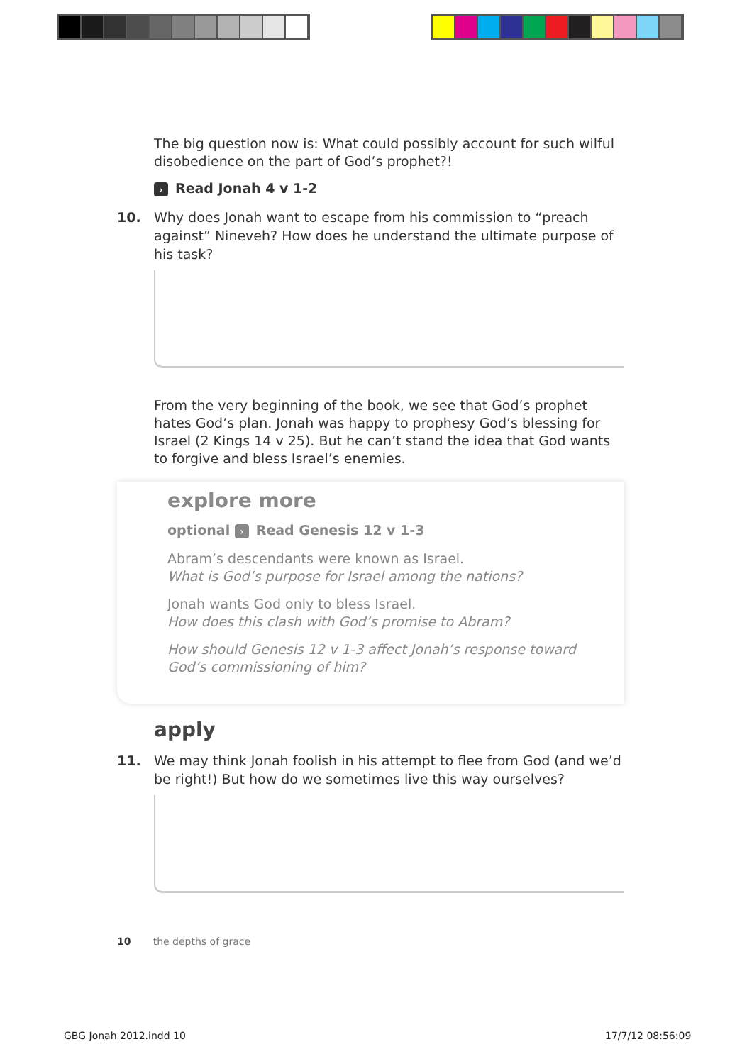The big question now is: What could possibly account for such wilful disobedience on the part of God’s prophet?!
› Read Jonah 4 v 1-2
10. Why does Jonah want to escape from his commission to “preach against” Nineveh? How does he understand the ultimate purpose of his task?
From the very beginning of the book, we see that God’s prophet hates God’s plan. Jonah was happy to prophesy God’s blessing for Israel (2 Kings 14 v 25). But he can’t stand the idea that God wants to forgive and bless Israel’s enemies.
explore more
optional › Read Genesis 12 v 1-3
Abram’s descendants were known as Israel.
What is God’s purpose for Israel among the nations?
Jonah wants God only to bless Israel.
How does this clash with God’s promise to Abram?
How should Genesis 12 v 1-3 affect Jonah’s response toward God’s commissioning of him?
apply
11. We may think Jonah foolish in his attempt to flee from God (and we’d be right!) But how do we sometimes live this way ourselves?
10 the depths of grace
GBG Jonah 2012.indd 10 17/7/12 08:56:09